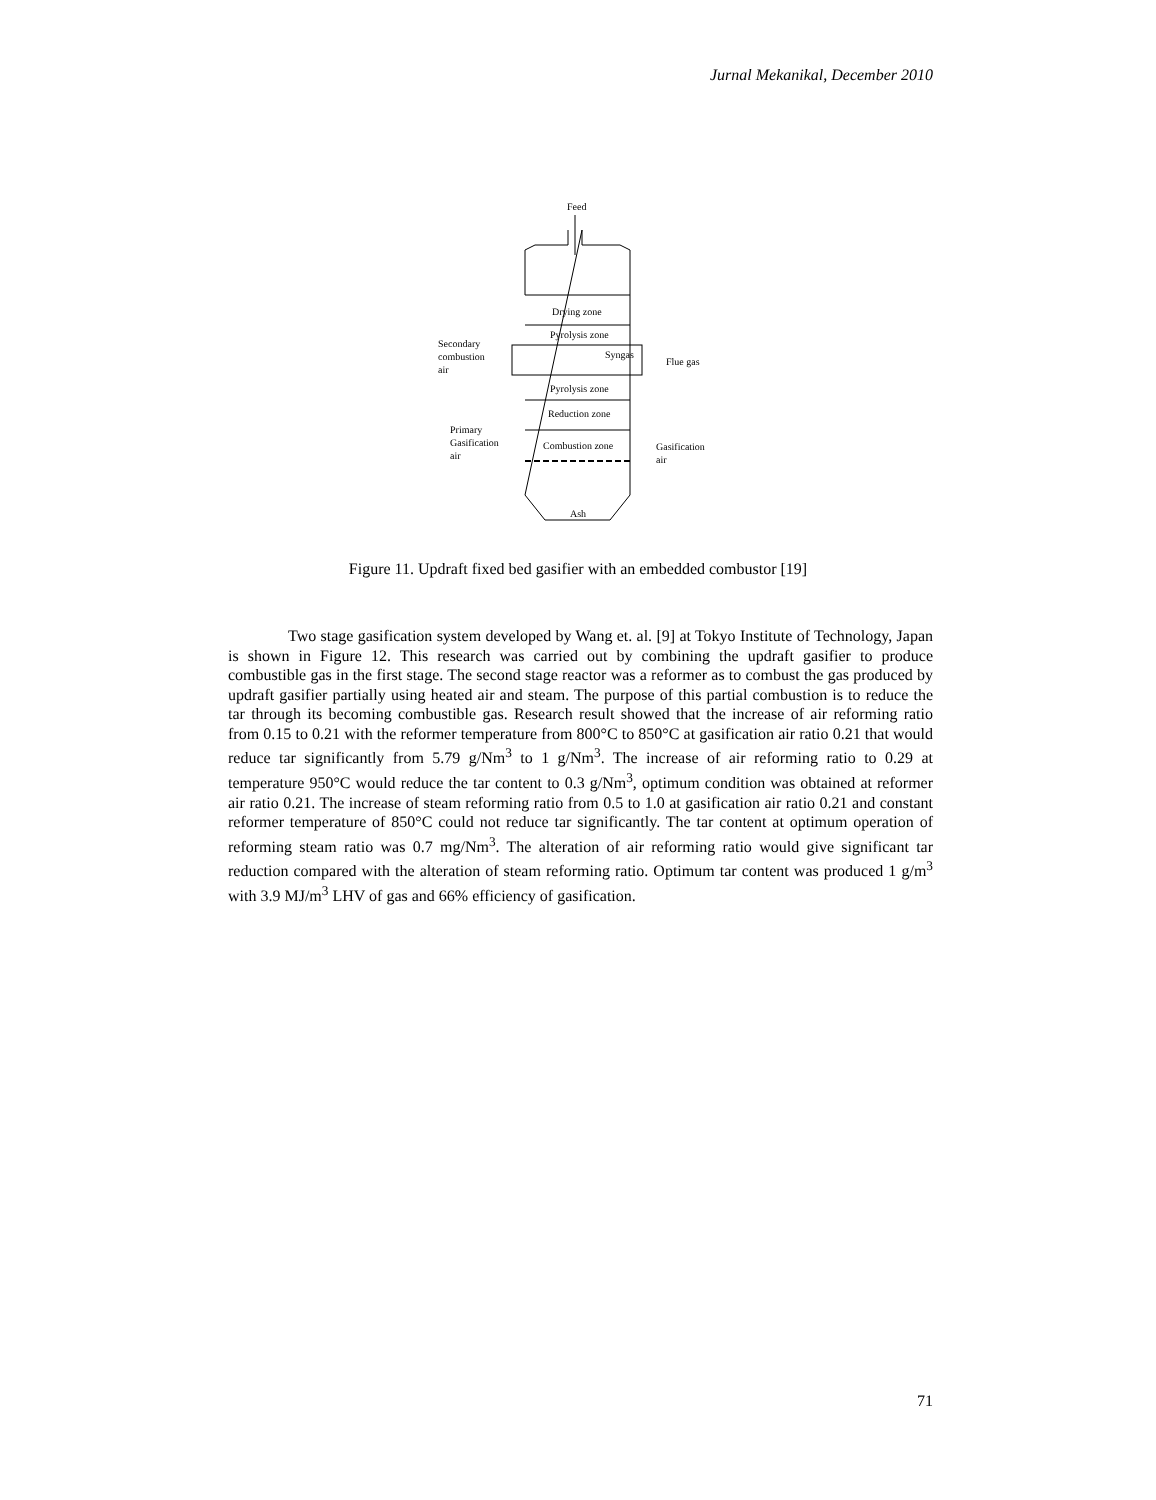Jurnal Mekanikal, December 2010
Feed
Drying zone
Pyrolysis zone
Syngas
Secondary
combustion
air
Flue gas
Pyrolysis zone
Reduction zone
Combustion zone
Primary
Gasification
air
Gasification
air
Ash
Figure 11. Updraft fixed bed gasifier with an embedded combustor [19]
Two stage gasification system developed by Wang et. al. [9] at Tokyo Institute of Technology, Japan is shown in Figure 12. This research was carried out by combining the updraft gasifier to produce combustible gas in the first stage. The second stage reactor was a reformer as to combust the gas produced by updraft gasifier partially using heated air and steam. The purpose of this partial combustion is to reduce the tar through its becoming combustible gas. Research result showed that the increase of air reforming ratio from 0.15 to 0.21 with the reformer temperature from 800°C to 850°C at gasification air ratio 0.21 that would reduce tar significantly from 5.79 g/Nm<sup>3</sup> to 1 g/Nm<sup>3</sup>. The increase of air reforming ratio to 0.29 at temperature 950°C would reduce the tar content to 0.3 g/Nm<sup>3</sup>, optimum condition was obtained at reformer air ratio 0.21. The increase of steam reforming ratio from 0.5 to 1.0 at gasification air ratio 0.21 and constant reformer temperature of 850°C could not reduce tar significantly. The tar content at optimum operation of reforming steam ratio was 0.7 mg/Nm<sup>3</sup>. The alteration of air reforming ratio would give significant tar reduction compared with the alteration of steam reforming ratio. Optimum tar content was produced 1 g/m<sup>3</sup> with 3.9 MJ/m<sup>3</sup> LHV of gas and 66% efficiency of gasification.
71